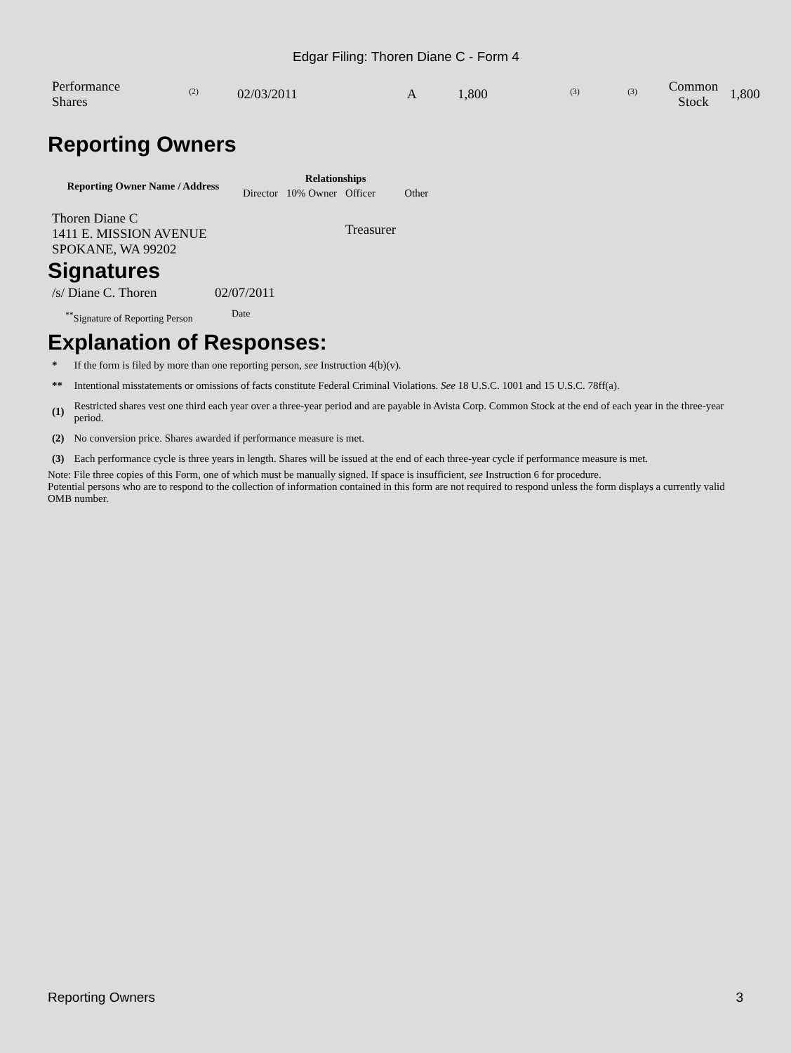Edgar Filing: Thoren Diane C - Form 4
| Performance Shares | <sup>(2)</sup> | 02/03/2011 | A | 1,800 | <sup>(3)</sup> | <sup>(3)</sup> | Common Stock | 1,800 |
Reporting Owners
| Reporting Owner Name / Address | Relationships | | | |
| --- | --- | --- | --- | --- |
| | Director | 10% Owner | Officer | Other |
| Thoren Diane C 1411 E. MISSION AVENUE SPOKANE, WA 99202 | | | Treasurer | |
Signatures
| /s/ Diane C. Thoren | 02/07/2011 |
| <sup>**</sup> Signature of Reporting Person | Date |
Explanation of Responses:
| * | If the form is filed by more than one reporting person, see Instruction 4(b)(v). |
| ** | Intentional misstatements or omissions of facts constitute Federal Criminal Violations. See 18 U.S.C. 1001 and 15 U.S.C. 78ff(a). |
| (1) | Restricted shares vest one third each year over a three-year period and are payable in Avista Corp. Common Stock at the end of each year in the three-year period. |
| (2) | No conversion price. Shares awarded if performance measure is met. |
| (3) | Each performance cycle is three years in length. Shares will be issued at the end of each three-year cycle if performance measure is met. |
Note: File three copies of this Form, one of which must be manually signed. If space is insufficient, see Instruction 6 for procedure.
Potential persons who are to respond to the collection of information contained in this form are not required to respond unless the form displays a currently valid OMB number.
Reporting Owners 3